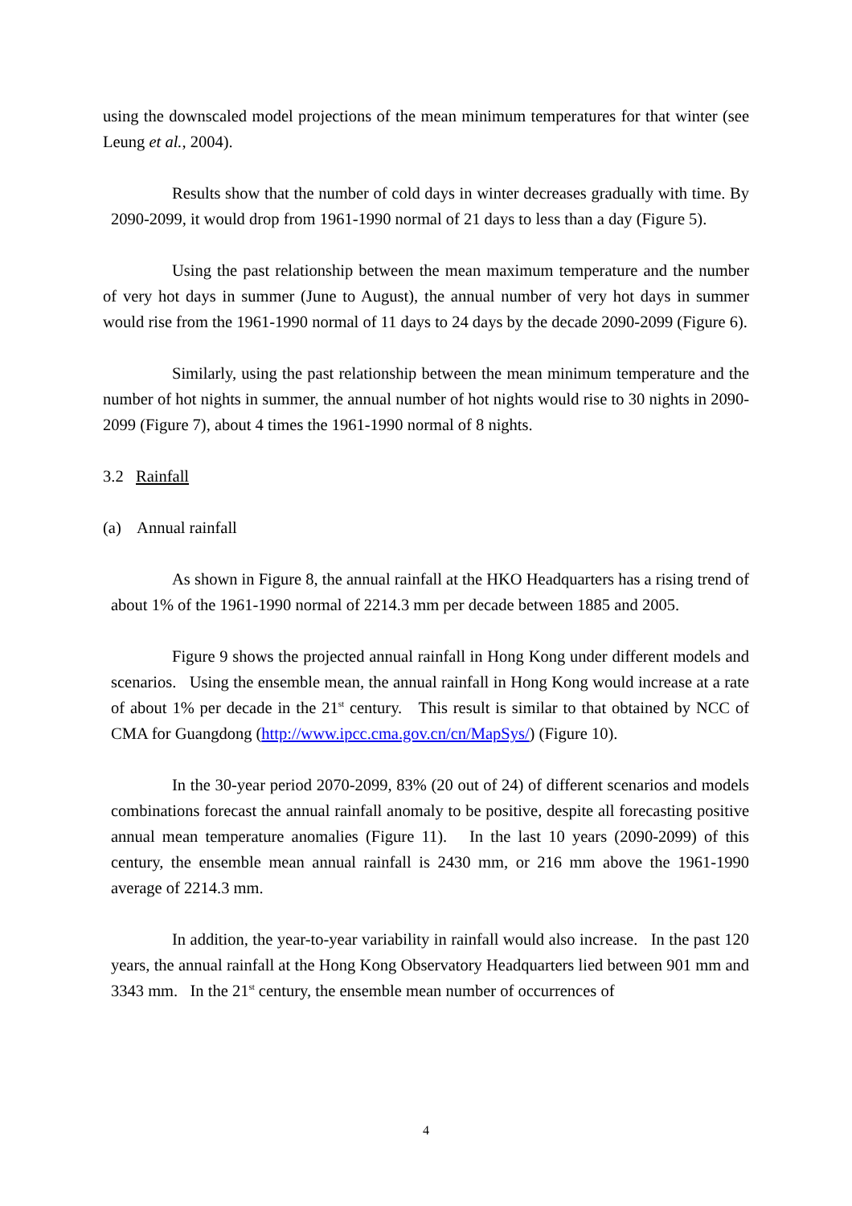using the downscaled model projections of the mean minimum temperatures for that winter (see Leung et al., 2004).
Results show that the number of cold days in winter decreases gradually with time. By 2090-2099, it would drop from 1961-1990 normal of 21 days to less than a day (Figure 5).
Using the past relationship between the mean maximum temperature and the number of very hot days in summer (June to August), the annual number of very hot days in summer would rise from the 1961-1990 normal of 11 days to 24 days by the decade 2090-2099 (Figure 6).
Similarly, using the past relationship between the mean minimum temperature and the number of hot nights in summer, the annual number of hot nights would rise to 30 nights in 2090-2099 (Figure 7), about 4 times the 1961-1990 normal of 8 nights.
3.2 Rainfall
(a) Annual rainfall
As shown in Figure 8, the annual rainfall at the HKO Headquarters has a rising trend of about 1% of the 1961-1990 normal of 2214.3 mm per decade between 1885 and 2005.
Figure 9 shows the projected annual rainfall in Hong Kong under different models and scenarios. Using the ensemble mean, the annual rainfall in Hong Kong would increase at a rate of about 1% per decade in the 21<sup>st</sup> century. This result is similar to that obtained by NCC of CMA for Guangdong (http://www.ipcc.cma.gov.cn/cn/MapSys/) (Figure 10).
In the 30-year period 2070-2099, 83% (20 out of 24) of different scenarios and models combinations forecast the annual rainfall anomaly to be positive, despite all forecasting positive annual mean temperature anomalies (Figure 11). In the last 10 years (2090-2099) of this century, the ensemble mean annual rainfall is 2430 mm, or 216 mm above the 1961-1990 average of 2214.3 mm.
In addition, the year-to-year variability in rainfall would also increase. In the past 120 years, the annual rainfall at the Hong Kong Observatory Headquarters lied between 901 mm and 3343 mm. In the 21<sup>st</sup> century, the ensemble mean number of occurrences of
4